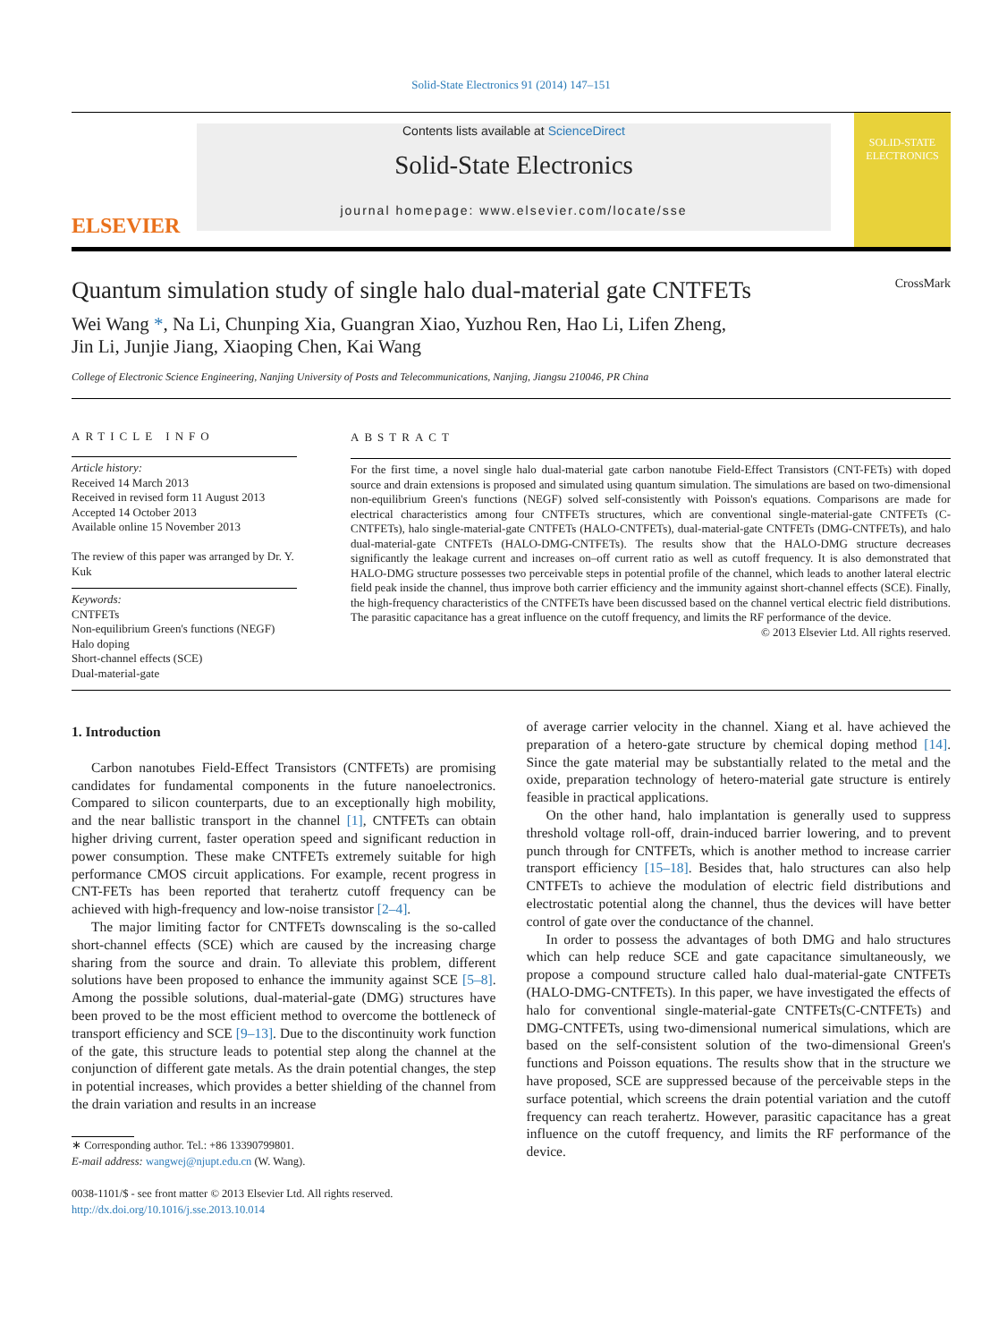Solid-State Electronics 91 (2014) 147–151
ELSEVIER
Contents lists available at ScienceDirect
Solid-State Electronics
journal homepage: www.elsevier.com/locate/sse
SOLID-STATE ELECTRONICS
Quantum simulation study of single halo dual-material gate CNTFETs CrossMark
Wei Wang *, Na Li, Chunping Xia, Guangran Xiao, Yuzhou Ren, Hao Li, Lifen Zheng,
Jin Li, Junjie Jiang, Xiaoping Chen, Kai Wang
College of Electronic Science Engineering, Nanjing University of Posts and Telecommunications, Nanjing, Jiangsu 210046, PR China
ARTICLE INFO
Article history:
Received 14 March 2013
Received in revised form 11 August 2013
Accepted 14 October 2013
Available online 15 November 2013
The review of this paper was arranged by Dr. Y. Kuk
Keywords:
CNTFETs
Non-equilibrium Green's functions (NEGF)
Halo doping
Short-channel effects (SCE)
Dual-material-gate
ABSTRACT
For the first time, a novel single halo dual-material gate carbon nanotube Field-Effect Transistors (CNT-FETs) with doped source and drain extensions is proposed and simulated using quantum simulation. The simulations are based on two-dimensional non-equilibrium Green's functions (NEGF) solved self-consistently with Poisson's equations. Comparisons are made for electrical characteristics among four CNTFETs structures, which are conventional single-material-gate CNTFETs (C-CNTFETs), halo single-material-gate CNTFETs (HALO-CNTFETs), dual-material-gate CNTFETs (DMG-CNTFETs), and halo dual-material-gate CNTFETs (HALO-DMG-CNTFETs). The results show that the HALO-DMG structure decreases significantly the leakage current and increases on–off current ratio as well as cutoff frequency. It is also demonstrated that HALO-DMG structure possesses two perceivable steps in potential profile of the channel, which leads to another lateral electric field peak inside the channel, thus improve both carrier efficiency and the immunity against short-channel effects (SCE). Finally, the high-frequency characteristics of the CNTFETs have been discussed based on the channel vertical electric field distributions. The parasitic capacitance has a great influence on the cutoff frequency, and limits the RF performance of the device.
© 2013 Elsevier Ltd. All rights reserved.
1. Introduction
Carbon nanotubes Field-Effect Transistors (CNTFETs) are promising candidates for fundamental components in the future nanoelectronics. Compared to silicon counterparts, due to an exceptionally high mobility, and the near ballistic transport in the channel [1], CNTFETs can obtain higher driving current, faster operation speed and significant reduction in power consumption. These make CNTFETs extremely suitable for high performance CMOS circuit applications. For example, recent progress in CNT-FETs has been reported that terahertz cutoff frequency can be achieved with high-frequency and low-noise transistor [2–4].
The major limiting factor for CNTFETs downscaling is the so-called short-channel effects (SCE) which are caused by the increasing charge sharing from the source and drain. To alleviate this problem, different solutions have been proposed to enhance the immunity against SCE [5–8]. Among the possible solutions, dual-material-gate (DMG) structures have been proved to be the most efficient method to overcome the bottleneck of transport efficiency and SCE [9–13]. Due to the discontinuity work function of the gate, this structure leads to potential step along the channel at the conjunction of different gate metals. As the drain potential changes, the step in potential increases, which provides a better shielding of the channel from the drain variation and results in an increase
∗ Corresponding author. Tel.: +86 13390799801.
E-mail address: wangwej@njupt.edu.cn (W. Wang).
0038-1101/$ - see front matter © 2013 Elsevier Ltd. All rights reserved.
http://dx.doi.org/10.1016/j.sse.2013.10.014
of average carrier velocity in the channel. Xiang et al. have achieved the preparation of a hetero-gate structure by chemical doping method [14]. Since the gate material may be substantially related to the metal and the oxide, preparation technology of hetero-material gate structure is entirely feasible in practical applications.
On the other hand, halo implantation is generally used to suppress threshold voltage roll-off, drain-induced barrier lowering, and to prevent punch through for CNTFETs, which is another method to increase carrier transport efficiency [15–18]. Besides that, halo structures can also help CNTFETs to achieve the modulation of electric field distributions and electrostatic potential along the channel, thus the devices will have better control of gate over the conductance of the channel.
In order to possess the advantages of both DMG and halo structures which can help reduce SCE and gate capacitance simultaneously, we propose a compound structure called halo dual-material-gate CNTFETs (HALO-DMG-CNTFETs). In this paper, we have investigated the effects of halo for conventional single-material-gate CNTFETs(C-CNTFETs) and DMG-CNTFETs, using two-dimensional numerical simulations, which are based on the self-consistent solution of the two-dimensional Green's functions and Poisson equations. The results show that in the structure we have proposed, SCE are suppressed because of the perceivable steps in the surface potential, which screens the drain potential variation and the cutoff frequency can reach terahertz. However, parasitic capacitance has a great influence on the cutoff frequency, and limits the RF performance of the device.